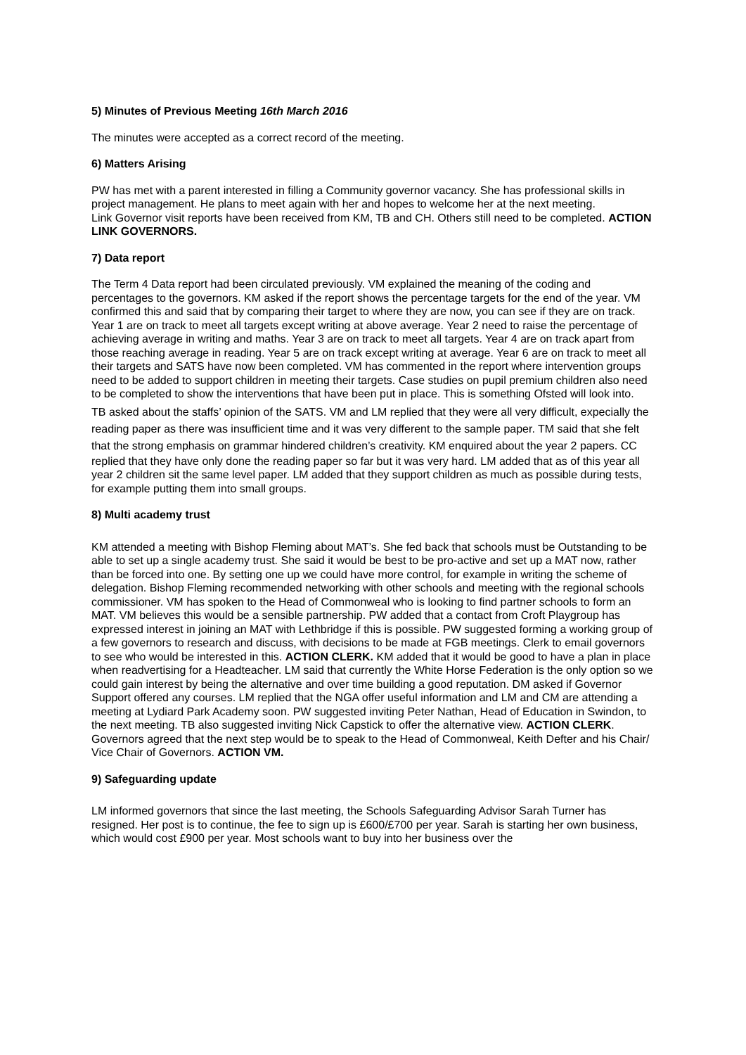5) Minutes of Previous Meeting 16th March 2016
The minutes were accepted as a correct record of the meeting.
6) Matters Arising
PW has met with a parent interested in filling a Community governor vacancy. She has professional skills in project management. He plans to meet again with her and hopes to welcome her at the next meeting.
Link Governor visit reports have been received from KM, TB and CH. Others still need to be completed. ACTION LINK GOVERNORS.
7) Data report
The Term 4 Data report had been circulated previously. VM explained the meaning of the coding and percentages to the governors. KM asked if the report shows the percentage targets for the end of the year. VM confirmed this and said that by comparing their target to where they are now, you can see if they are on track. Year 1 are on track to meet all targets except writing at above average. Year 2 need to raise the percentage of achieving average in writing and maths. Year 3 are on track to meet all targets. Year 4 are on track apart from those reaching average in reading. Year 5 are on track except writing at average. Year 6 are on track to meet all their targets and SATS have now been completed. VM has commented in the report where intervention groups need to be added to support children in meeting their targets. Case studies on pupil premium children also need to be completed to show the interventions that have been put in place. This is something Ofsted will look into.
TB asked about the staffs’ opinion of the SATS. VM and LM replied that they were all very difficult, expecially the reading paper as there was insufficient time and it was very different to the sample paper. TM said that she felt that the strong emphasis on grammar hindered children’s creativity. KM enquired about the year 2 papers. CC replied that they have only done the reading paper so far but it was very hard. LM added that as of this year all year 2 children sit the same level paper. LM added that they support children as much as possible during tests, for example putting them into small groups.
8) Multi academy trust
KM attended a meeting with Bishop Fleming about MAT’s. She fed back that schools must be Outstanding to be able to set up a single academy trust. She said it would be best to be pro-active and set up a MAT now, rather than be forced into one. By setting one up we could have more control, for example in writing the scheme of delegation. Bishop Fleming recommended networking with other schools and meeting with the regional schools commissioner. VM has spoken to the Head of Commonweal who is looking to find partner schools to form an MAT. VM believes this would be a sensible partnership. PW added that a contact from Croft Playgroup has expressed interest in joining an MAT with Lethbridge if this is possible. PW suggested forming a working group of a few governors to research and discuss, with decisions to be made at FGB meetings. Clerk to email governors to see who would be interested in this. ACTION CLERK. KM added that it would be good to have a plan in place when readvertising for a Headteacher. LM said that currently the White Horse Federation is the only option so we could gain interest by being the alternative and over time building a good reputation. DM asked if Governor Support offered any courses. LM replied that the NGA offer useful information and LM and CM are attending a meeting at Lydiard Park Academy soon. PW suggested inviting Peter Nathan, Head of Education in Swindon, to the next meeting. TB also suggested inviting Nick Capstick to offer the alternative view. ACTION CLERK. Governors agreed that the next step would be to speak to the Head of Commonweal, Keith Defter and his Chair/ Vice Chair of Governors. ACTION VM.
9) Safeguarding update
LM informed governors that since the last meeting, the Schools Safeguarding Advisor Sarah Turner has resigned. Her post is to continue, the fee to sign up is £600/£700 per year. Sarah is starting her own business, which would cost £900 per year. Most schools want to buy into her business over the